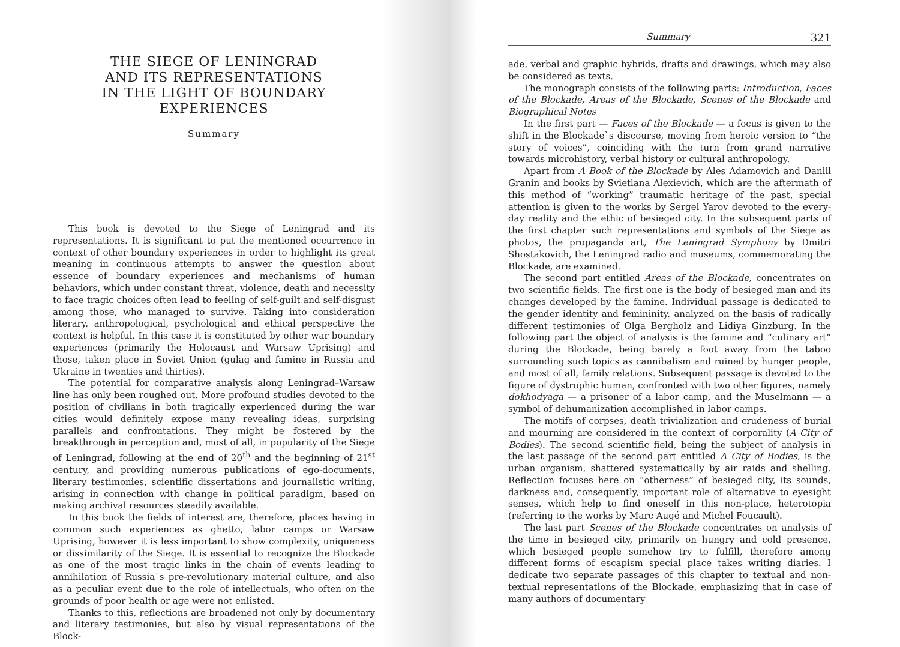THE SIEGE OF LENINGRAD
AND ITS REPRESENTATIONS
IN THE LIGHT OF BOUNDARY EXPERIENCES
Summary
This book is devoted to the Siege of Leningrad and its representations. It is significant to put the mentioned occurrence in context of other boundary experiences in order to highlight its great meaning in continuous attempts to answer the question about essence of boundary experiences and mechanisms of human behaviors, which under constant threat, violence, death and necessity to face tragic choices often lead to feeling of self-guilt and self-disgust among those, who managed to survive. Taking into consideration literary, anthropological, psychological and ethical perspective the context is helpful. In this case it is constituted by other war boundary experiences (primarily the Holocaust and Warsaw Uprising) and those, taken place in Soviet Union (gulag and famine in Russia and Ukraine in twenties and thirties).
The potential for comparative analysis along Leningrad–Warsaw line has only been roughed out. More profound studies devoted to the position of civilians in both tragically experienced during the war cities would definitely expose many revealing ideas, surprising parallels and confrontations. They might be fostered by the breakthrough in perception and, most of all, in popularity of the Siege of Leningrad, following at the end of 20<sup>th</sup> and the beginning of 21<sup>st</sup> century, and providing numerous publications of ego-documents, literary testimonies, scientific dissertations and journalistic writing, arising in connection with change in political paradigm, based on making archival resources steadily available.
In this book the fields of interest are, therefore, places having in common such experiences as ghetto, labor camps or Warsaw Uprising, however it is less important to show complexity, uniqueness or dissimilarity of the Siege. It is essential to recognize the Blockade as one of the most tragic links in the chain of events leading to annihilation of Russia`s pre-revolutionary material culture, and also as a peculiar event due to the role of intellectuals, who often on the grounds of poor health or age were not enlisted.
Thanks to this, reflections are broadened not only by documentary and literary testimonies, but also by visual representations of the Block-
Summary 321
ade, verbal and graphic hybrids, drafts and drawings, which may also be considered as texts.
The monograph consists of the following parts: Introduction, Faces of the Blockade, Areas of the Blockade, Scenes of the Blockade and Biographical Notes
In the first part — Faces of the Blockade — a focus is given to the shift in the Blockade`s discourse, moving from heroic version to “the story of voices”, coinciding with the turn from grand narrative towards microhistory, verbal history or cultural anthropology.
Apart from A Book of the Blockade by Ales Adamovich and Daniil Granin and books by Svietlana Alexievich, which are the aftermath of this method of “working” traumatic heritage of the past, special attention is given to the works by Sergei Yarov devoted to the every-day reality and the ethic of besieged city. In the subsequent parts of the first chapter such representations and symbols of the Siege as photos, the propaganda art, The Leningrad Symphony by Dmitri Shostakovich, the Leningrad radio and museums, commemorating the Blockade, are examined.
The second part entitled Areas of the Blockade, concentrates on two scientific fields. The first one is the body of besieged man and its changes developed by the famine. Individual passage is dedicated to the gender identity and femininity, analyzed on the basis of radically different testimonies of Olga Bergholz and Lidiya Ginzburg. In the following part the object of analysis is the famine and “culinary art” during the Blockade, being barely a foot away from the taboo surrounding such topics as cannibalism and ruined by hunger people, and most of all, family relations. Subsequent passage is devoted to the figure of dystrophic human, confronted with two other figures, namely dokhodyaga — a prisoner of a labor camp, and the Muselmann — a symbol of dehumanization accomplished in labor camps.
The motifs of corpses, death trivialization and crudeness of burial and mourning are considered in the context of corporality (A City of Bodies). The second scientific field, being the subject of analysis in the last passage of the second part entitled A City of Bodies, is the urban organism, shattered systematically by air raids and shelling. Reflection focuses here on “otherness” of besieged city, its sounds, darkness and, consequently, important role of alternative to eyesight senses, which help to find oneself in this non-place, heterotopia (referring to the works by Marc Augé and Michel Foucault).
The last part Scenes of the Blockade concentrates on analysis of the time in besieged city, primarily on hungry and cold presence, which besieged people somehow try to fulfill, therefore among different forms of escapism special place takes writing diaries. I dedicate two separate passages of this chapter to textual and non-textual representations of the Blockade, emphasizing that in case of many authors of documentary